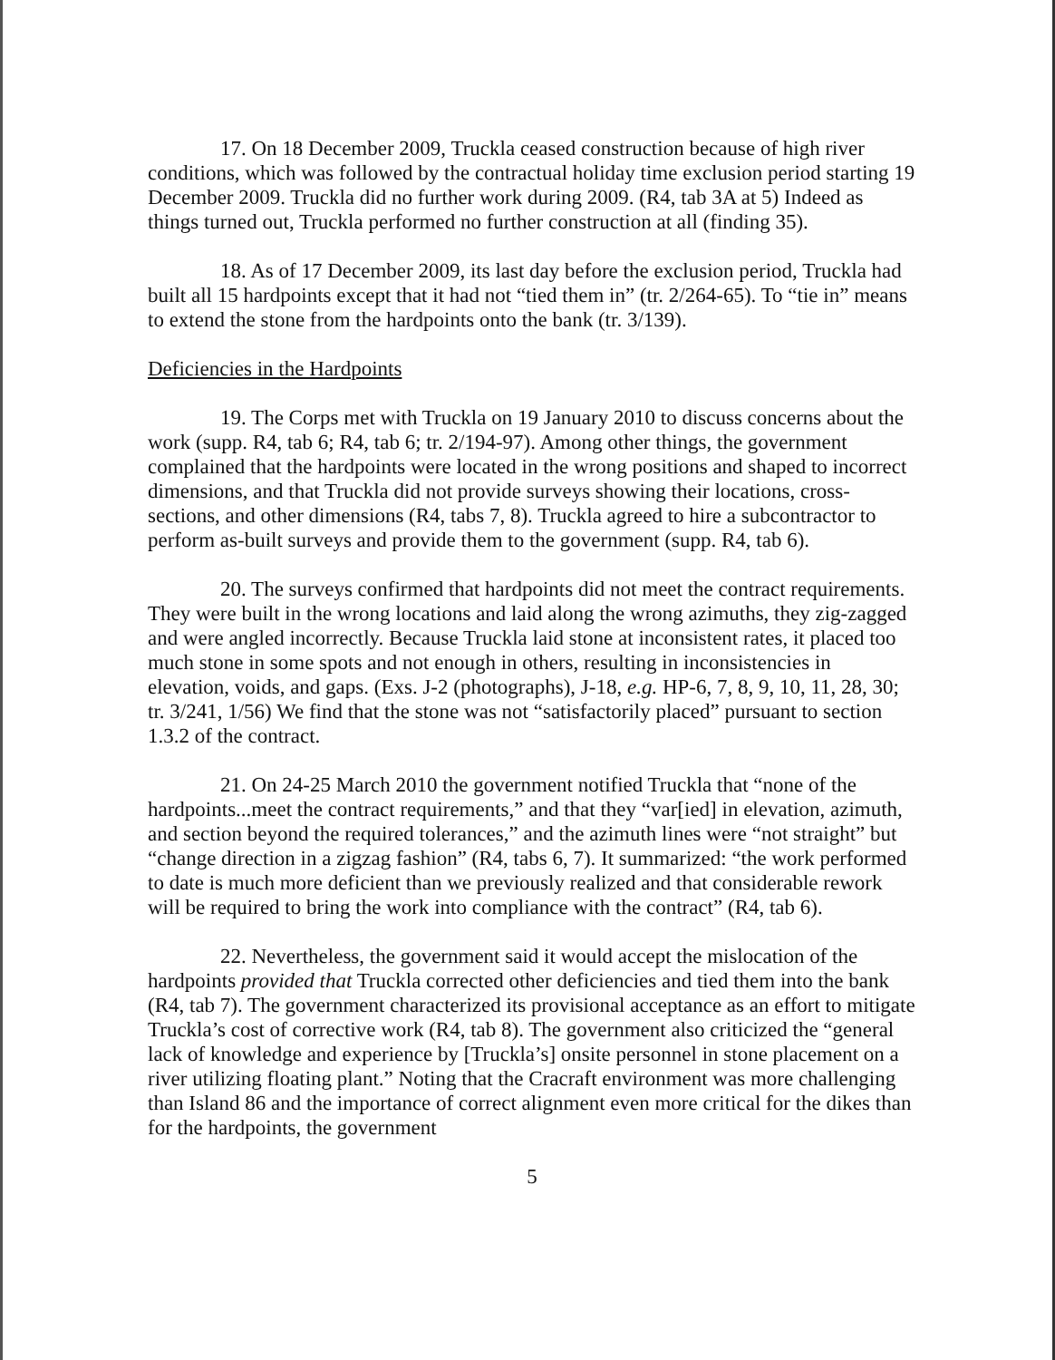17. On 18 December 2009, Truckla ceased construction because of high river conditions, which was followed by the contractual holiday time exclusion period starting 19 December 2009. Truckla did no further work during 2009. (R4, tab 3A at 5) Indeed as things turned out, Truckla performed no further construction at all (finding 35).
18. As of 17 December 2009, its last day before the exclusion period, Truckla had built all 15 hardpoints except that it had not “tied them in” (tr. 2/264-65). To “tie in” means to extend the stone from the hardpoints onto the bank (tr. 3/139).
Deficiencies in the Hardpoints
19. The Corps met with Truckla on 19 January 2010 to discuss concerns about the work (supp. R4, tab 6; R4, tab 6; tr. 2/194-97). Among other things, the government complained that the hardpoints were located in the wrong positions and shaped to incorrect dimensions, and that Truckla did not provide surveys showing their locations, cross-sections, and other dimensions (R4, tabs 7, 8). Truckla agreed to hire a subcontractor to perform as-built surveys and provide them to the government (supp. R4, tab 6).
20. The surveys confirmed that hardpoints did not meet the contract requirements. They were built in the wrong locations and laid along the wrong azimuths, they zig-zagged and were angled incorrectly. Because Truckla laid stone at inconsistent rates, it placed too much stone in some spots and not enough in others, resulting in inconsistencies in elevation, voids, and gaps. (Exs. J-2 (photographs), J-18, e.g. HP-6, 7, 8, 9, 10, 11, 28, 30; tr. 3/241, 1/56) We find that the stone was not “satisfactorily placed” pursuant to section 1.3.2 of the contract.
21. On 24-25 March 2010 the government notified Truckla that “none of the hardpoints...meet the contract requirements,” and that they “var[ied] in elevation, azimuth, and section beyond the required tolerances,” and the azimuth lines were “not straight” but “change direction in a zigzag fashion” (R4, tabs 6, 7). It summarized: “the work performed to date is much more deficient than we previously realized and that considerable rework will be required to bring the work into compliance with the contract” (R4, tab 6).
22. Nevertheless, the government said it would accept the mislocation of the hardpoints provided that Truckla corrected other deficiencies and tied them into the bank (R4, tab 7). The government characterized its provisional acceptance as an effort to mitigate Truckla’s cost of corrective work (R4, tab 8). The government also criticized the “general lack of knowledge and experience by [Truckla’s] onsite personnel in stone placement on a river utilizing floating plant.” Noting that the Cracraft environment was more challenging than Island 86 and the importance of correct alignment even more critical for the dikes than for the hardpoints, the government
5